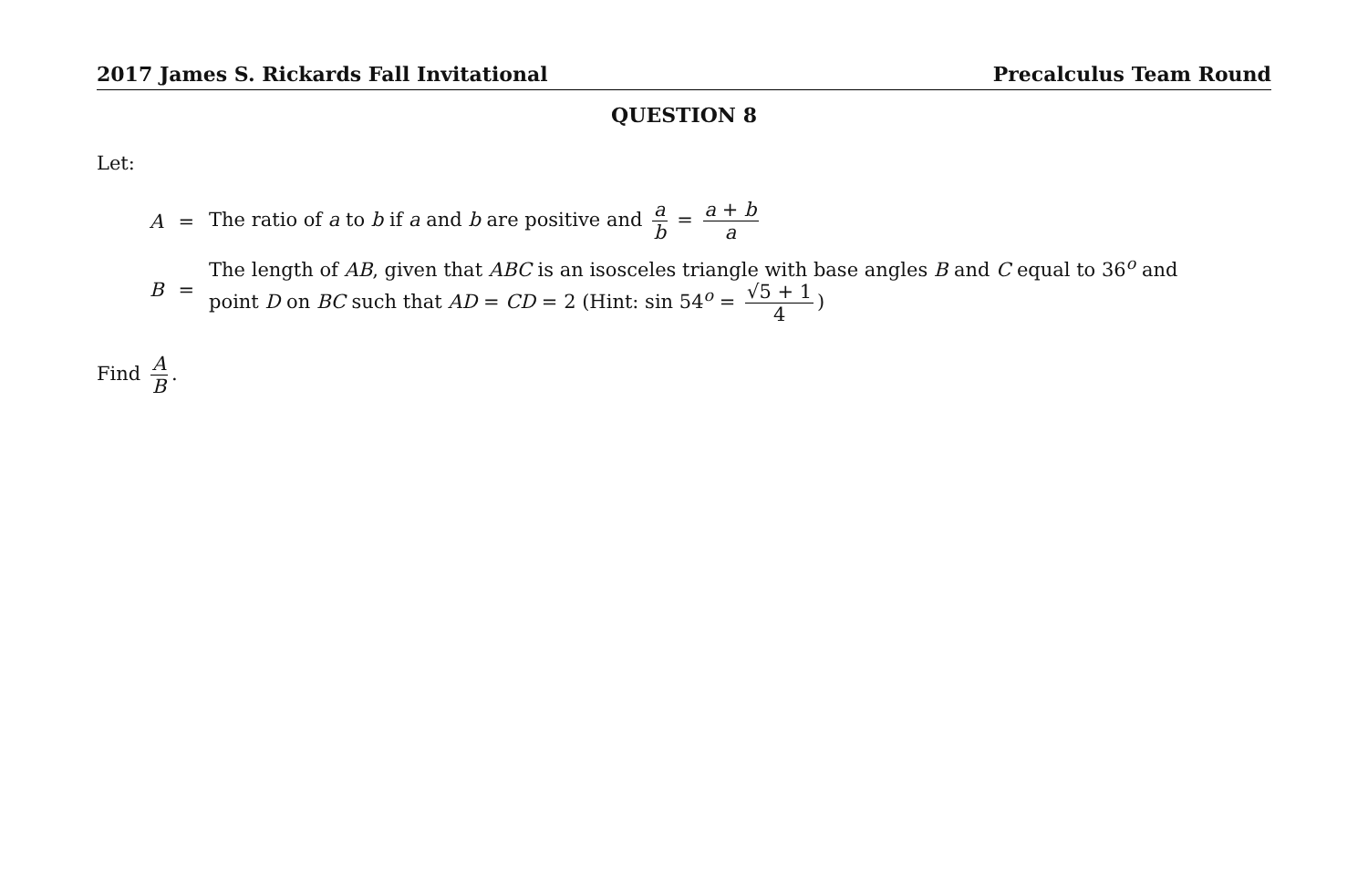2017 James S. Rickards Fall Invitational Precalculus Team Round
QUESTION 8
Let:
| A | = | The ratio of a to b if a and b are positive and a b = a + b a |
| B | = | The length of AB , given that ABC is an isosceles triangle with base angles B and C equal to 36<sup>o</sup> and point D on BC such that AD = CD = 2 (Hint: sin 54<sup>o</sup> = √5 + 1 4 ) |
Find A B.